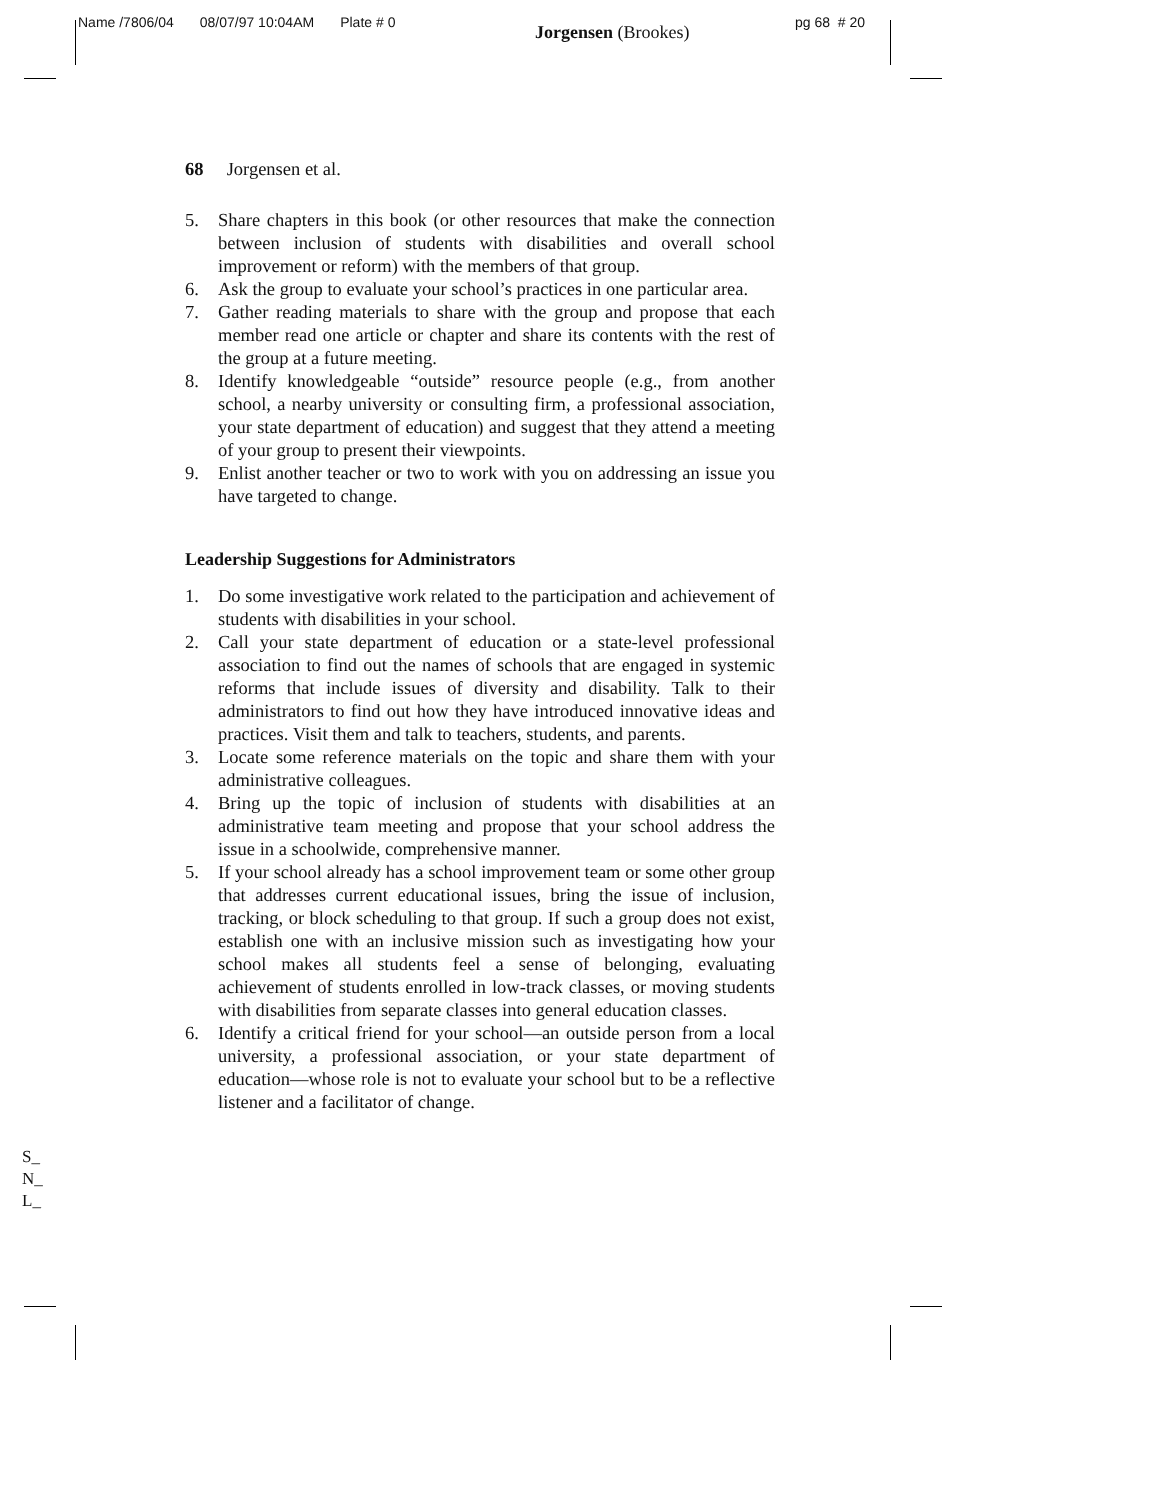Name /7806/04 08/07/97 10:04AM Plate # 0
Jorgensen (Brookes) pg 68 # 20
68 Jorgensen et al.
5. Share chapters in this book (or other resources that make the connection between inclusion of students with disabilities and overall school improvement or reform) with the members of that group.
6. Ask the group to evaluate your school’s practices in one particular area.
7. Gather reading materials to share with the group and propose that each member read one article or chapter and share its contents with the rest of the group at a future meeting.
8. Identify knowledgeable “outside” resource people (e.g., from another school, a nearby university or consulting firm, a professional association, your state department of education) and suggest that they attend a meeting of your group to present their viewpoints.
9. Enlist another teacher or two to work with you on addressing an issue you have targeted to change.
Leadership Suggestions for Administrators
1. Do some investigative work related to the participation and achievement of students with disabilities in your school.
2. Call your state department of education or a state-level professional association to find out the names of schools that are engaged in systemic reforms that include issues of diversity and disability. Talk to their administrators to find out how they have introduced innovative ideas and practices. Visit them and talk to teachers, students, and parents.
3. Locate some reference materials on the topic and share them with your administrative colleagues.
4. Bring up the topic of inclusion of students with disabilities at an administrative team meeting and propose that your school address the issue in a schoolwide, comprehensive manner.
5. If your school already has a school improvement team or some other group that addresses current educational issues, bring the issue of inclusion, tracking, or block scheduling to that group. If such a group does not exist, establish one with an inclusive mission such as investigating how your school makes all students feel a sense of belonging, evaluating achievement of students enrolled in low-track classes, or moving students with disabilities from separate classes into general education classes.
6. Identify a critical friend for your school—an outside person from a local university, a professional association, or your state department of education—whose role is not to evaluate your school but to be a reflective listener and a facilitator of change.
S_
N_
L_